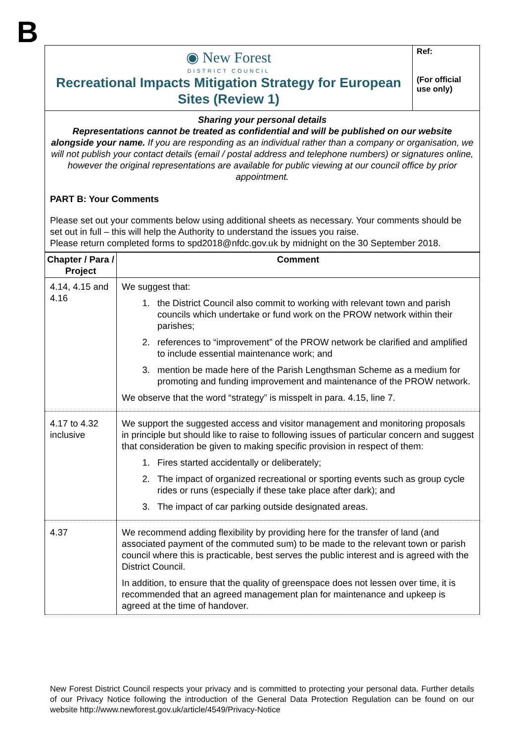B
| ◉ New Forest DISTRICT COUNCIL Recreational Impacts Mitigation Strategy for European Sites (Review 1) | Ref: (For official use only) |
Sharing your personal details
Representations cannot be treated as confidential and will be published on our website alongside your name. If you are responding as an individual rather than a company or organisation, we will not publish your contact details (email / postal address and telephone numbers) or signatures online, however the original representations are available for public viewing at our council office by prior appointment.
PART B: Your Comments
Please set out your comments below using additional sheets as necessary. Your comments should be set out in full – this will help the Authority to understand the issues you raise.
Please return completed forms to spd2018@nfdc.gov.uk by midnight on the 30 September 2018.
| Chapter / Para / Project | Comment |
| --- | --- |
| 4.14, 4.15 and 4.16 | We suggest that: 1. the District Council also commit to working with relevant town and parish councils which undertake or fund work on the PROW network within their parishes; 2. references to “improvement” of the PROW network be clarified and amplified to include essential maintenance work; and 3. mention be made here of the Parish Lengthsman Scheme as a medium for promoting and funding improvement and maintenance of the PROW network. We observe that the word “strategy” is misspelt in para. 4.15, line 7. |
| 4.17 to 4.32 inclusive | We support the suggested access and visitor management and monitoring proposals in principle but should like to raise to following issues of particular concern and suggest that consideration be given to making specific provision in respect of them: 1. Fires started accidentally or deliberately; 2. The impact of organized recreational or sporting events such as group cycle rides or runs (especially if these take place after dark); and 3. The impact of car parking outside designated areas. |
| 4.37 | We recommend adding flexibility by providing here for the transfer of land (and associated payment of the commuted sum) to be made to the relevant town or parish council where this is practicable, best serves the public interest and is agreed with the District Council. In addition, to ensure that the quality of greenspace does not lessen over time, it is recommended that an agreed management plan for maintenance and upkeep is agreed at the time of handover. |
New Forest District Council respects your privacy and is committed to protecting your personal data. Further details of our Privacy Notice following the introduction of the General Data Protection Regulation can be found on our website http://www.newforest.gov.uk/article/4549/Privacy-Notice